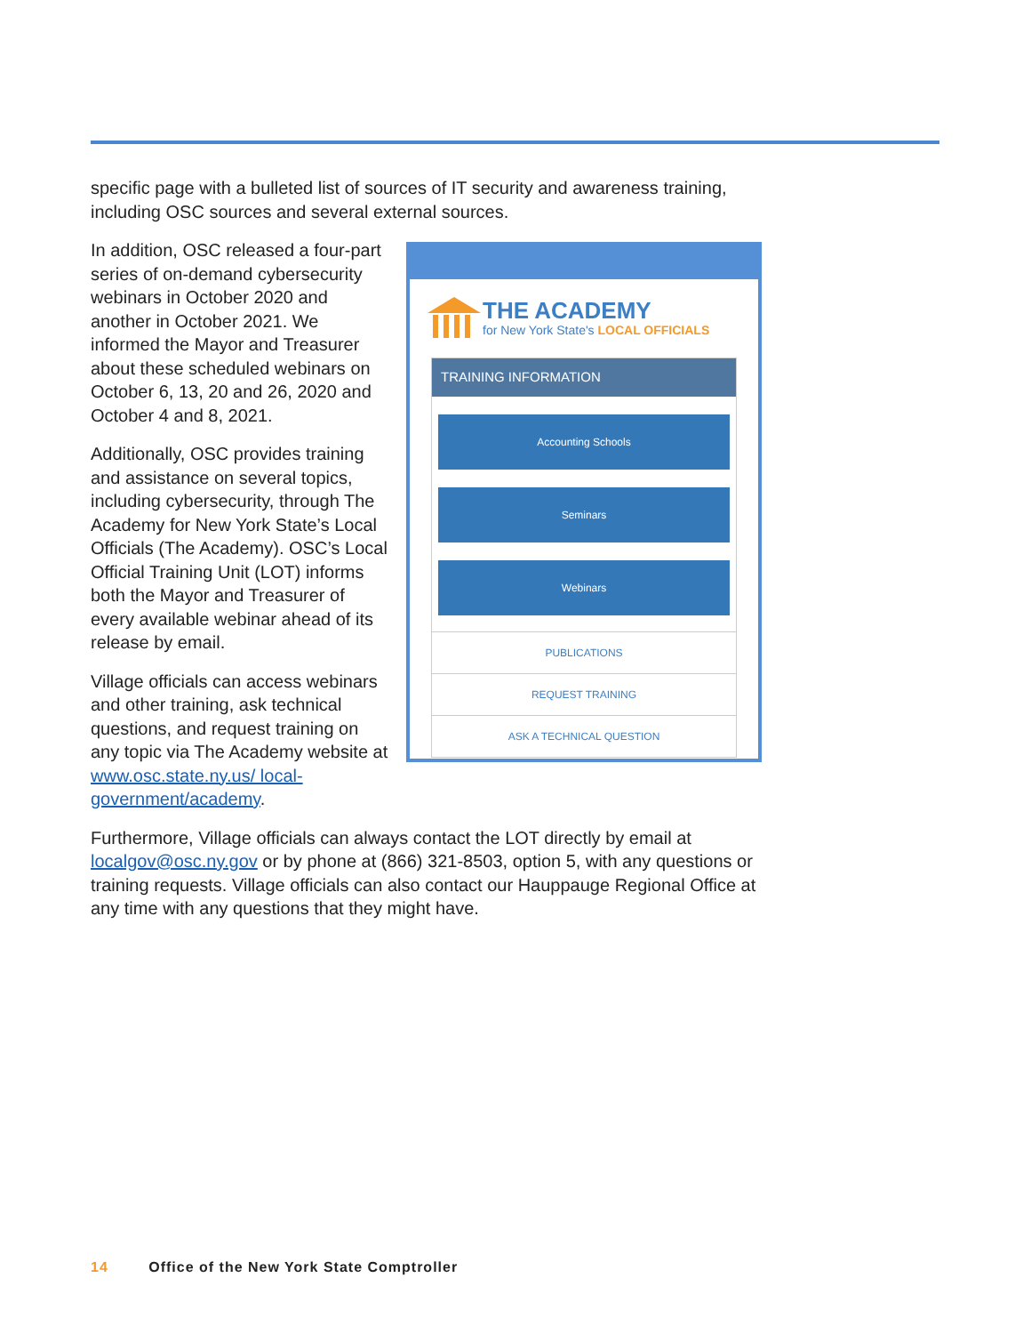specific page with a bulleted list of sources of IT security and awareness training, including OSC sources and several external sources.
THE ACADEMY
for New York State's LOCAL OFFICIALS
TRAINING INFORMATION
Accounting Schools
Seminars
Webinars
PUBLICATIONS
REQUEST TRAINING
ASK A TECHNICAL QUESTION
In addition, OSC released a four-part series of on-demand cybersecurity webinars in October 2020 and another in October 2021. We informed the Mayor and Treasurer about these scheduled webinars on October 6, 13, 20 and 26, 2020 and October 4 and 8, 2021.
Additionally, OSC provides training and assistance on several topics, including cybersecurity, through The Academy for New York State’s Local Officials (The Academy). OSC’s Local Official Training Unit (LOT) informs both the Mayor and Treasurer of every available webinar ahead of its release by email.
Village officials can access webinars and other training, ask technical questions, and request training on any topic via The Academy website at www.osc.state.ny.us/ local-government/academy.
Furthermore, Village officials can always contact the LOT directly by email at localgov@osc.ny.gov or by phone at (866) 321-8503, option 5, with any questions or training requests. Village officials can also contact our Hauppauge Regional Office at any time with any questions that they might have.
14 Office of the New York State Comptroller